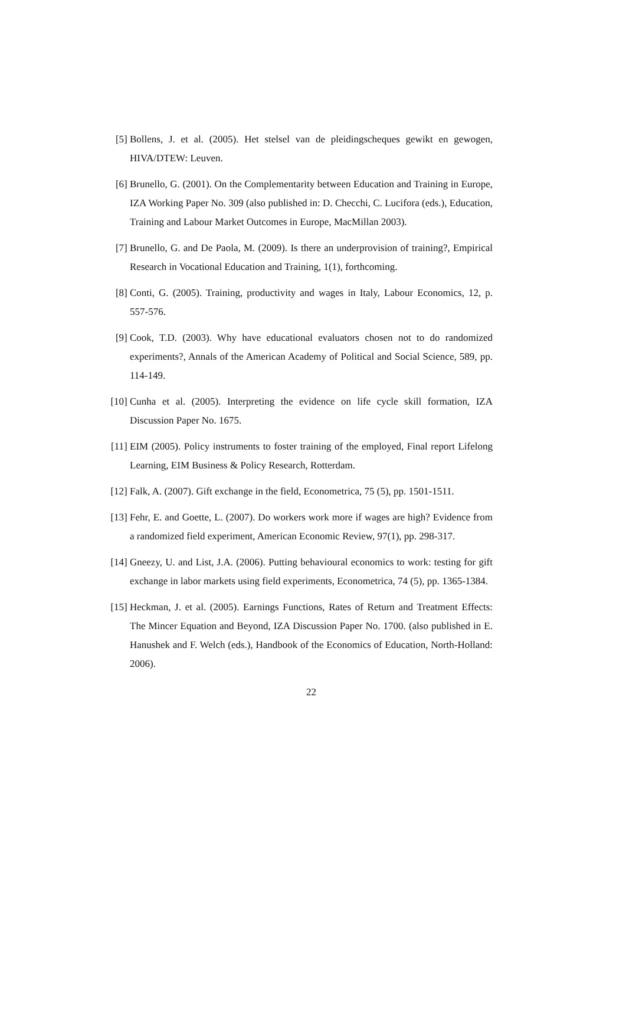[5] Bollens, J. et al. (2005). Het stelsel van de pleidingscheques gewikt en gewogen, HIVA/DTEW: Leuven.
[6] Brunello, G. (2001). On the Complementarity between Education and Training in Europe, IZA Working Paper No. 309 (also published in: D. Checchi, C. Lucifora (eds.), Education, Training and Labour Market Outcomes in Europe, MacMillan 2003).
[7] Brunello, G. and De Paola, M. (2009). Is there an underprovision of training?, Empirical Research in Vocational Education and Training, 1(1), forthcoming.
[8] Conti, G. (2005). Training, productivity and wages in Italy, Labour Economics, 12, p. 557-576.
[9] Cook, T.D. (2003). Why have educational evaluators chosen not to do randomized experiments?, Annals of the American Academy of Political and Social Science, 589, pp. 114-149.
[10] Cunha et al. (2005). Interpreting the evidence on life cycle skill formation, IZA Discussion Paper No. 1675.
[11] EIM (2005). Policy instruments to foster training of the employed, Final report Lifelong Learning, EIM Business & Policy Research, Rotterdam.
[12] Falk, A. (2007). Gift exchange in the field, Econometrica, 75 (5), pp. 1501-1511.
[13] Fehr, E. and Goette, L. (2007). Do workers work more if wages are high? Evidence from a randomized field experiment, American Economic Review, 97(1), pp. 298-317.
[14] Gneezy, U. and List, J.A. (2006). Putting behavioural economics to work: testing for gift exchange in labor markets using field experiments, Econometrica, 74 (5), pp. 1365-1384.
[15] Heckman, J. et al. (2005). Earnings Functions, Rates of Return and Treatment Effects: The Mincer Equation and Beyond, IZA Discussion Paper No. 1700. (also published in E. Hanushek and F. Welch (eds.), Handbook of the Economics of Education, North-Holland: 2006).
22